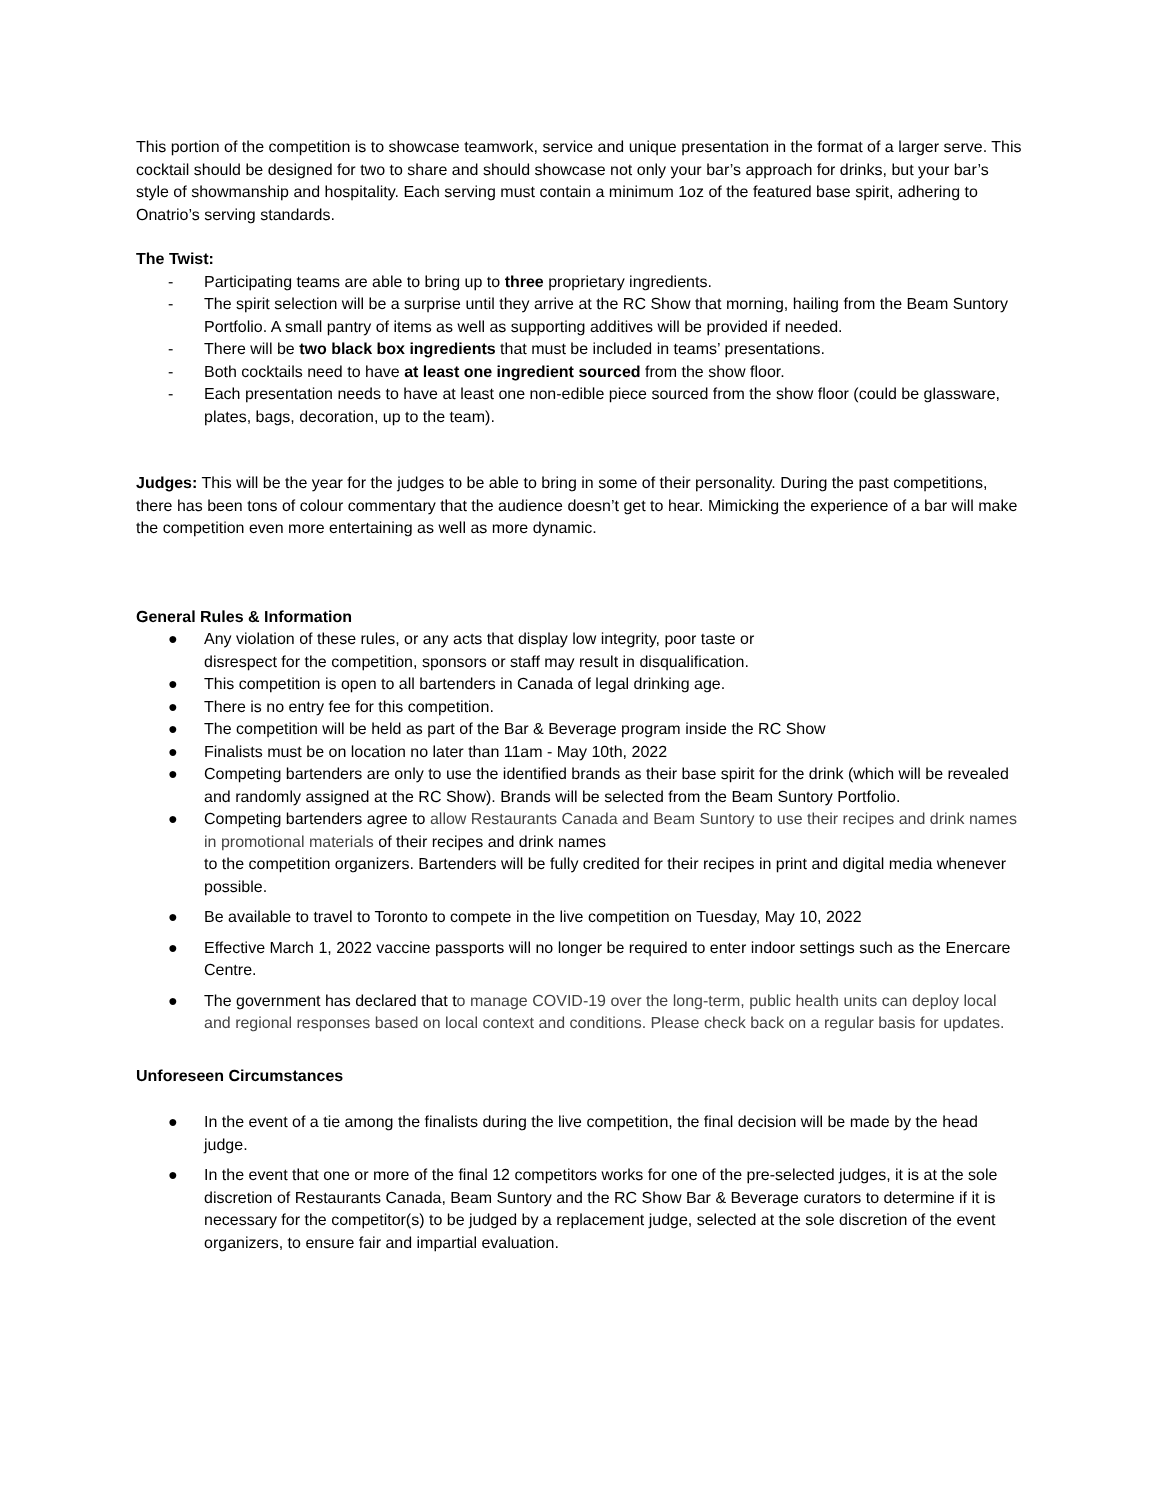This portion of the competition is to showcase teamwork, service and unique presentation in the format of a larger serve. This cocktail should be designed for two to share and should showcase not only your bar’s approach for drinks, but your bar’s style of showmanship and hospitality. Each serving must contain a minimum 1oz of the featured base spirit, adhering to Onatrio’s serving standards.
The Twist:
- Participating teams are able to bring up to three proprietary ingredients.
- The spirit selection will be a surprise until they arrive at the RC Show that morning, hailing from the Beam Suntory Portfolio. A small pantry of items as well as supporting additives will be provided if needed.
- There will be two black box ingredients that must be included in teams’ presentations.
- Both cocktails need to have at least one ingredient sourced from the show floor.
- Each presentation needs to have at least one non-edible piece sourced from the show floor (could be glassware, plates, bags, decoration, up to the team).
Judges: This will be the year for the judges to be able to bring in some of their personality. During the past competitions, there has been tons of colour commentary that the audience doesn’t get to hear. Mimicking the experience of a bar will make the competition even more entertaining as well as more dynamic.
General Rules & Information
● Any violation of these rules, or any acts that display low integrity, poor taste or
disrespect for the competition, sponsors or staff may result in disqualification.
● This competition is open to all bartenders in Canada of legal drinking age.
● There is no entry fee for this competition.
● The competition will be held as part of the Bar & Beverage program inside the RC Show
● Finalists must be on location no later than 11am - May 10th, 2022
● Competing bartenders are only to use the identified brands as their base spirit for the drink (which will be revealed and randomly assigned at the RC Show). Brands will be selected from the Beam Suntory Portfolio.
● Competing bartenders agree to allow Restaurants Canada and Beam Suntory to use their recipes and drink names in promotional materials of their recipes and drink names
to the competition organizers. Bartenders will be fully credited for their recipes in print and digital media whenever possible.
● Be available to travel to Toronto to compete in the live competition on Tuesday, May 10, 2022
● Effective March 1, 2022 vaccine passports will no longer be required to enter indoor settings such as the Enercare Centre.
● The government has declared that to manage COVID-19 over the long-term, public health units can deploy local and regional responses based on local context and conditions. Please check back on a regular basis for updates.
Unforeseen Circumstances
● In the event of a tie among the finalists during the live competition, the final decision will be made by the head judge.
● In the event that one or more of the final 12 competitors works for one of the pre-selected judges, it is at the sole discretion of Restaurants Canada, Beam Suntory and the RC Show Bar & Beverage curators to determine if it is necessary for the competitor(s) to be judged by a replacement judge, selected at the sole discretion of the event organizers, to ensure fair and impartial evaluation.